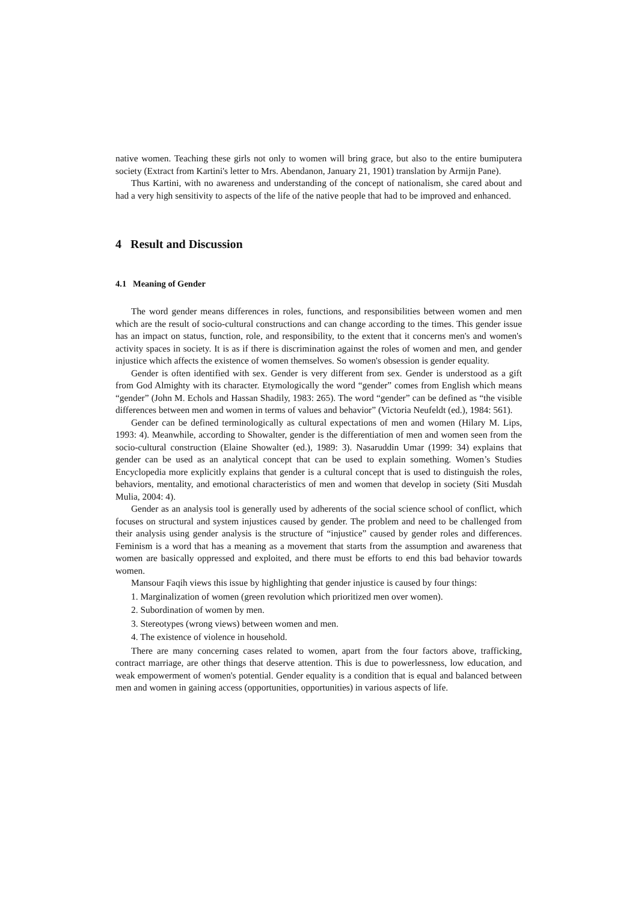native women. Teaching these girls not only to women will bring grace, but also to the entire bumiputera society (Extract from Kartini's letter to Mrs. Abendanon, January 21, 1901) translation by Armijn Pane).
Thus Kartini, with no awareness and understanding of the concept of nationalism, she cared about and had a very high sensitivity to aspects of the life of the native people that had to be improved and enhanced.
4 Result and Discussion
4.1 Meaning of Gender
The word gender means differences in roles, functions, and responsibilities between women and men which are the result of socio-cultural constructions and can change according to the times. This gender issue has an impact on status, function, role, and responsibility, to the extent that it concerns men's and women's activity spaces in society. It is as if there is discrimination against the roles of women and men, and gender injustice which affects the existence of women themselves. So women's obsession is gender equality.
Gender is often identified with sex. Gender is very different from sex. Gender is understood as a gift from God Almighty with its character. Etymologically the word “gender” comes from English which means “gender” (John M. Echols and Hassan Shadily, 1983: 265). The word “gender” can be defined as “the visible differences between men and women in terms of values and behavior” (Victoria Neufeldt (ed.), 1984: 561).
Gender can be defined terminologically as cultural expectations of men and women (Hilary M. Lips, 1993: 4). Meanwhile, according to Showalter, gender is the differentiation of men and women seen from the socio-cultural construction (Elaine Showalter (ed.), 1989: 3). Nasaruddin Umar (1999: 34) explains that gender can be used as an analytical concept that can be used to explain something. Women’s Studies Encyclopedia more explicitly explains that gender is a cultural concept that is used to distinguish the roles, behaviors, mentality, and emotional characteristics of men and women that develop in society (Siti Musdah Mulia, 2004: 4).
Gender as an analysis tool is generally used by adherents of the social science school of conflict, which focuses on structural and system injustices caused by gender. The problem and need to be challenged from their analysis using gender analysis is the structure of “injustice” caused by gender roles and differences. Feminism is a word that has a meaning as a movement that starts from the assumption and awareness that women are basically oppressed and exploited, and there must be efforts to end this bad behavior towards women.
Mansour Faqih views this issue by highlighting that gender injustice is caused by four things:
1. Marginalization of women (green revolution which prioritized men over women).
2. Subordination of women by men.
3. Stereotypes (wrong views) between women and men.
4. The existence of violence in household.
There are many concerning cases related to women, apart from the four factors above, trafficking, contract marriage, are other things that deserve attention. This is due to powerlessness, low education, and weak empowerment of women's potential. Gender equality is a condition that is equal and balanced between men and women in gaining access (opportunities, opportunities) in various aspects of life.